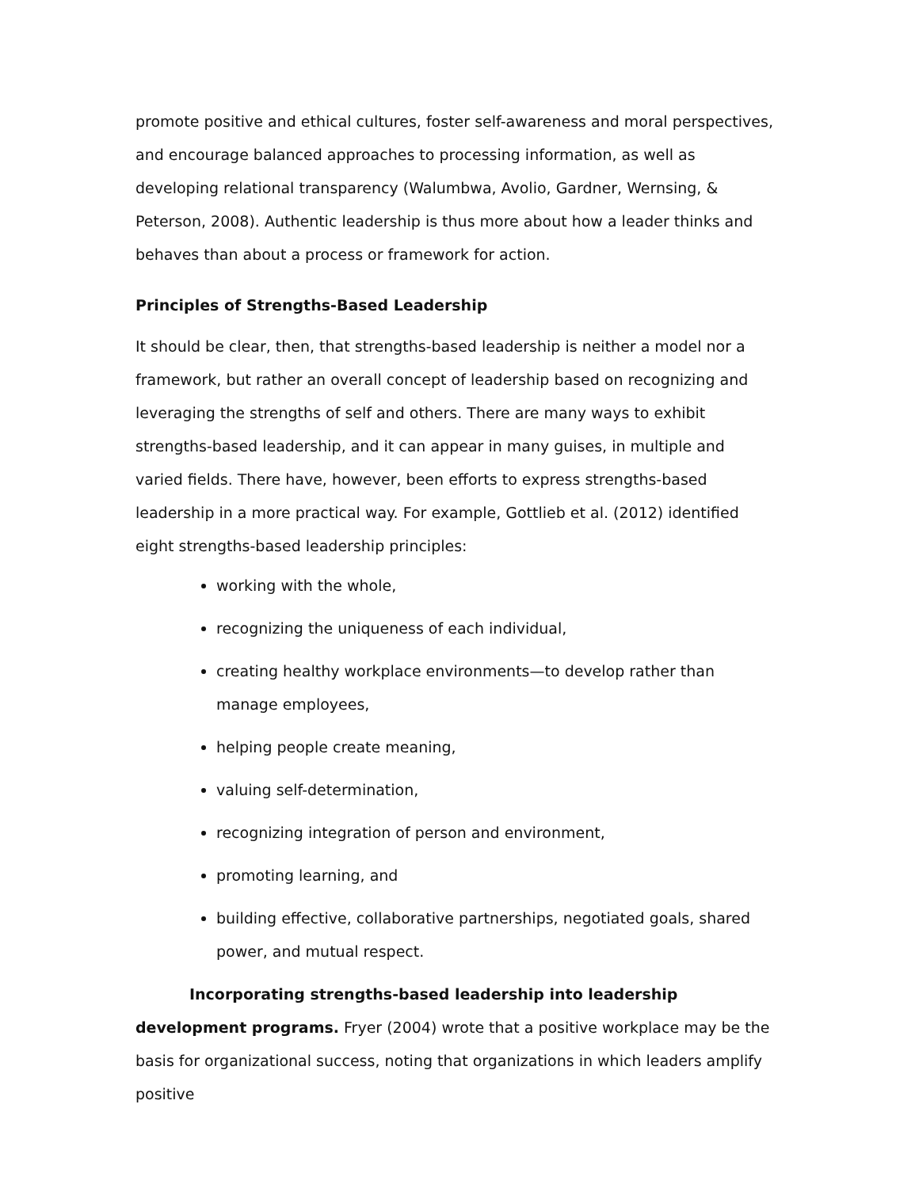promote positive and ethical cultures, foster self-awareness and moral perspectives, and encourage balanced approaches to processing information, as well as developing relational transparency (Walumbwa, Avolio, Gardner, Wernsing, & Peterson, 2008). Authentic leadership is thus more about how a leader thinks and behaves than about a process or framework for action.
Principles of Strengths-Based Leadership
It should be clear, then, that strengths-based leadership is neither a model nor a framework, but rather an overall concept of leadership based on recognizing and leveraging the strengths of self and others. There are many ways to exhibit strengths-based leadership, and it can appear in many guises, in multiple and varied fields. There have, however, been efforts to express strengths-based leadership in a more practical way. For example, Gottlieb et al. (2012) identified eight strengths-based leadership principles:
working with the whole,
recognizing the uniqueness of each individual,
creating healthy workplace environments—to develop rather than manage employees,
helping people create meaning,
valuing self-determination,
recognizing integration of person and environment,
promoting learning, and
building effective, collaborative partnerships, negotiated goals, shared power, and mutual respect.
Incorporating strengths-based leadership into leadership development programs. Fryer (2004) wrote that a positive workplace may be the basis for organizational success, noting that organizations in which leaders amplify positive